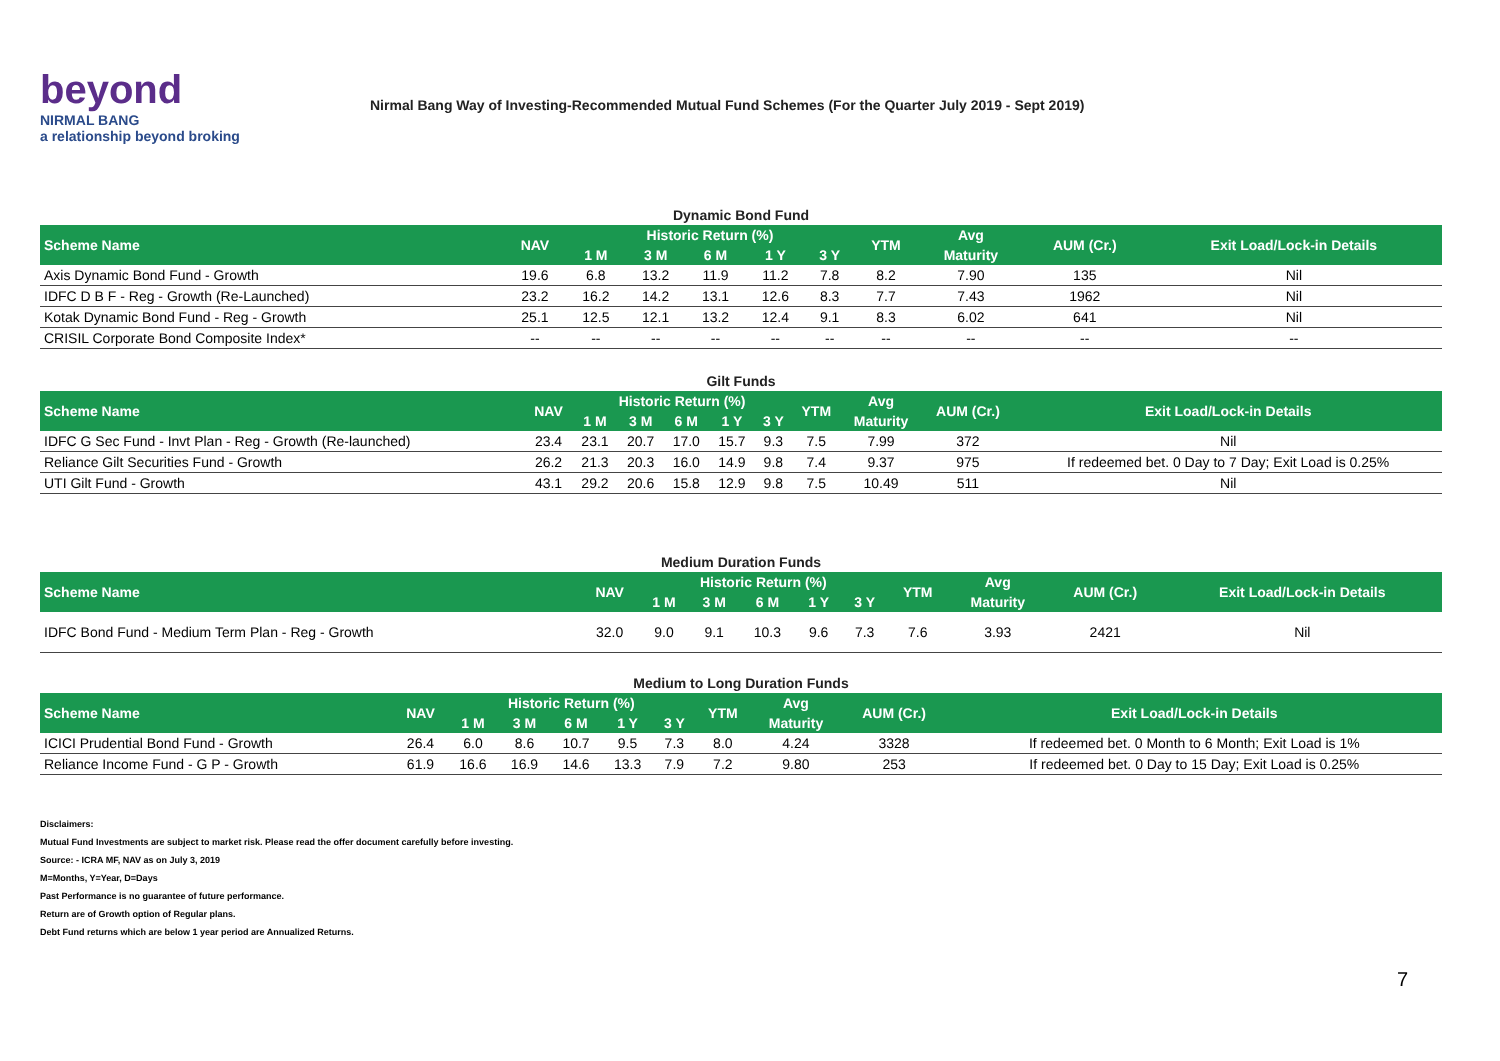beyond
NIRMAL BANG
a relationship beyond broking
Nirmal Bang Way of Investing-Recommended Mutual Fund Schemes (For the Quarter July 2019 - Sept 2019)
Dynamic Bond Fund
| Scheme Name | NAV | Historic Return (%) | | | | | YTM | Avg | AUM (Cr.) | Exit Load/Lock-in Details |
| --- | --- | --- | --- | --- | --- | --- | --- | --- | --- | --- |
| | | 1 M | 3 M | 6 M | 1 Y | 3 Y | | Maturity | | |
| Axis Dynamic Bond Fund - Growth | 19.6 | 6.8 | 13.2 | 11.9 | 11.2 | 7.8 | 8.2 | 7.90 | 135 | Nil |
| IDFC D B F - Reg - Growth (Re-Launched) | 23.2 | 16.2 | 14.2 | 13.1 | 12.6 | 8.3 | 7.7 | 7.43 | 1962 | Nil |
| Kotak Dynamic Bond Fund - Reg - Growth | 25.1 | 12.5 | 12.1 | 13.2 | 12.4 | 9.1 | 8.3 | 6.02 | 641 | Nil |
| CRISIL Corporate Bond Composite Index* | -- | -- | -- | -- | -- | -- | -- | -- | -- | -- |
Gilt Funds
| Scheme Name | NAV | Historic Return (%) | | | | | YTM | Avg | AUM (Cr.) | Exit Load/Lock-in Details |
| --- | --- | --- | --- | --- | --- | --- | --- | --- | --- | --- |
| | | 1 M | 3 M | 6 M | 1 Y | 3 Y | | Maturity | | |
| IDFC G Sec Fund - Invt Plan - Reg - Growth (Re-launched) | 23.4 | 23.1 | 20.7 | 17.0 | 15.7 | 9.3 | 7.5 | 7.99 | 372 | Nil |
| Reliance Gilt Securities Fund - Growth | 26.2 | 21.3 | 20.3 | 16.0 | 14.9 | 9.8 | 7.4 | 9.37 | 975 | If redeemed bet. 0 Day to 7 Day; Exit Load is 0.25% |
| UTI Gilt Fund - Growth | 43.1 | 29.2 | 20.6 | 15.8 | 12.9 | 9.8 | 7.5 | 10.49 | 511 | Nil |
Medium Duration Funds
| Scheme Name | NAV | Historic Return (%) | | | | | YTM | Avg | AUM (Cr.) | Exit Load/Lock-in Details |
| --- | --- | --- | --- | --- | --- | --- | --- | --- | --- | --- |
| | | 1 M | 3 M | 6 M | 1 Y | 3 Y | | Maturity | | |
| IDFC Bond Fund - Medium Term Plan - Reg - Growth | 32.0 | 9.0 | 9.1 | 10.3 | 9.6 | 7.3 | 7.6 | 3.93 | 2421 | Nil |
Medium to Long Duration Funds
| Scheme Name | NAV | Historic Return (%) | | | | | YTM | Avg | AUM (Cr.) | Exit Load/Lock-in Details |
| --- | --- | --- | --- | --- | --- | --- | --- | --- | --- | --- |
| | | 1 M | 3 M | 6 M | 1 Y | 3 Y | | Maturity | | |
| ICICI Prudential Bond Fund - Growth | 26.4 | 6.0 | 8.6 | 10.7 | 9.5 | 7.3 | 8.0 | 4.24 | 3328 | If redeemed bet. 0 Month to 6 Month; Exit Load is 1% |
| Reliance Income Fund - G P - Growth | 61.9 | 16.6 | 16.9 | 14.6 | 13.3 | 7.9 | 7.2 | 9.80 | 253 | If redeemed bet. 0 Day to 15 Day; Exit Load is 0.25% |
Disclaimers:
Mutual Fund Investments are subject to market risk. Please read the offer document carefully before investing.
Source: - ICRA MF, NAV as on July 3, 2019
M=Months, Y=Year, D=Days
Past Performance is no guarantee of future performance.
Return are of Growth option of Regular plans.
Debt Fund returns which are below 1 year period are Annualized Returns.
7